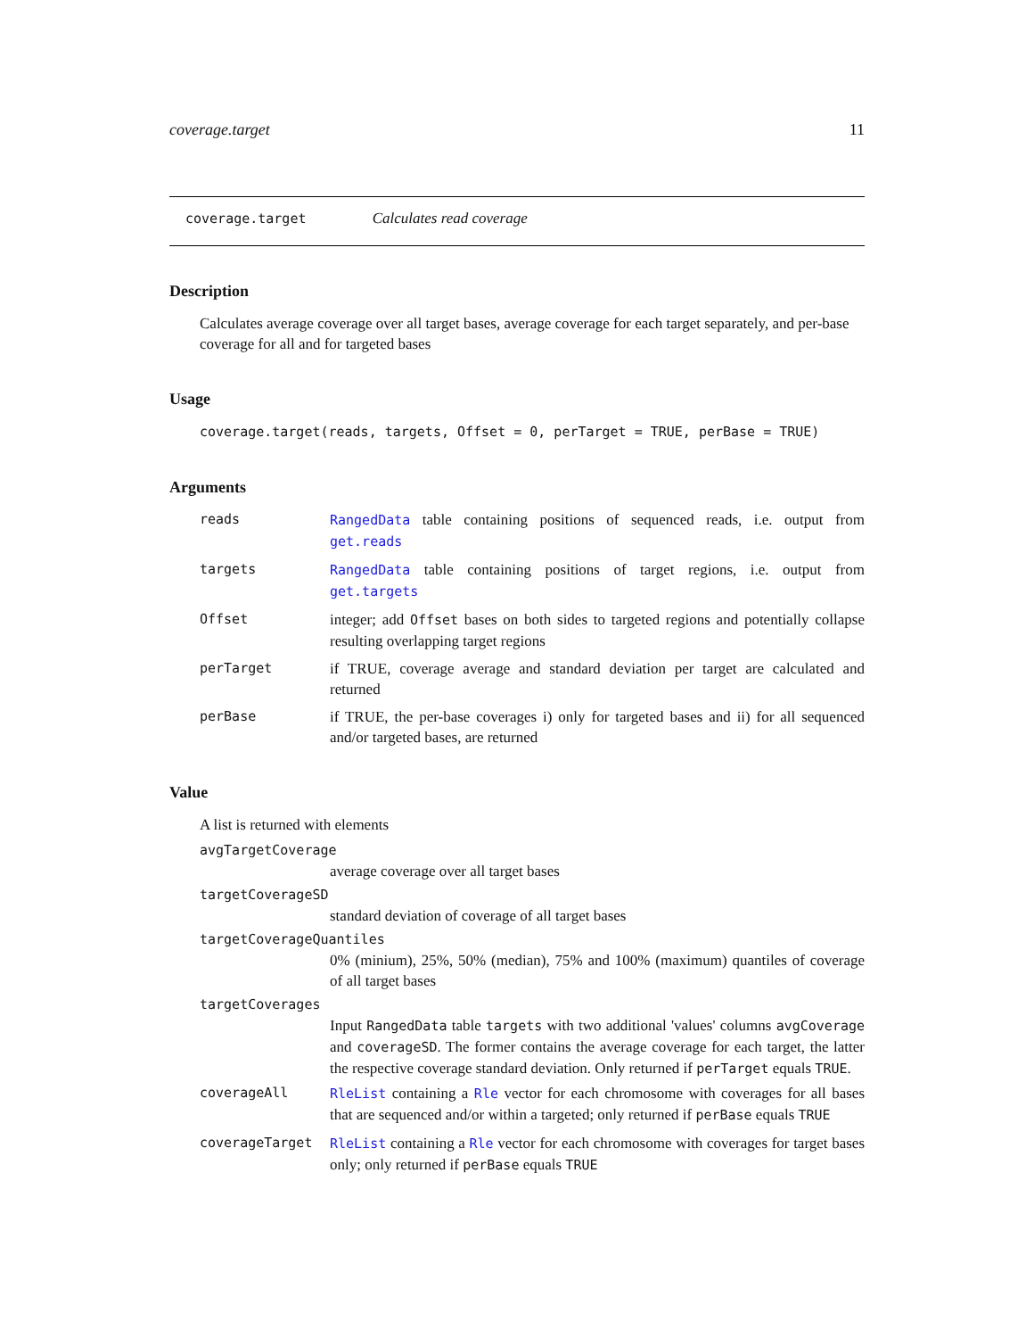coverage.target 11
coverage.target Calculates read coverage
Description
Calculates average coverage over all target bases, average coverage for each target separately, and per-base coverage for all and for targeted bases
Usage
coverage.target(reads, targets, Offset = 0, perTarget = TRUE, perBase = TRUE)
Arguments
reads RangedData table containing positions of sequenced reads, i.e. output from get.reads
targets RangedData table containing positions of target regions, i.e. output from get.targets
Offset integer; add Offset bases on both sides to targeted regions and potentially collapse resulting overlapping target regions
perTarget if TRUE, coverage average and standard deviation per target are calculated and returned
perBase if TRUE, the per-base coverages i) only for targeted bases and ii) for all sequenced and/or targeted bases, are returned
Value
A list is returned with elements
avgTargetCoverage
average coverage over all target bases
targetCoverageSD
standard deviation of coverage of all target bases
targetCoverageQuantiles
0% (minium), 25%, 50% (median), 75% and 100% (maximum) quantiles of coverage of all target bases
targetCoverages
Input RangedData table targets with two additional 'values' columns avgCoverage and coverageSD. The former contains the average coverage for each target, the latter the respective coverage standard deviation. Only returned if perTarget equals TRUE.
coverageAll RleList containing a Rle vector for each chromosome with coverages for all bases that are sequenced and/or within a targeted; only returned if perBase equals TRUE
coverageTarget RleList containing a Rle vector for each chromosome with coverages for target bases only; only returned if perBase equals TRUE